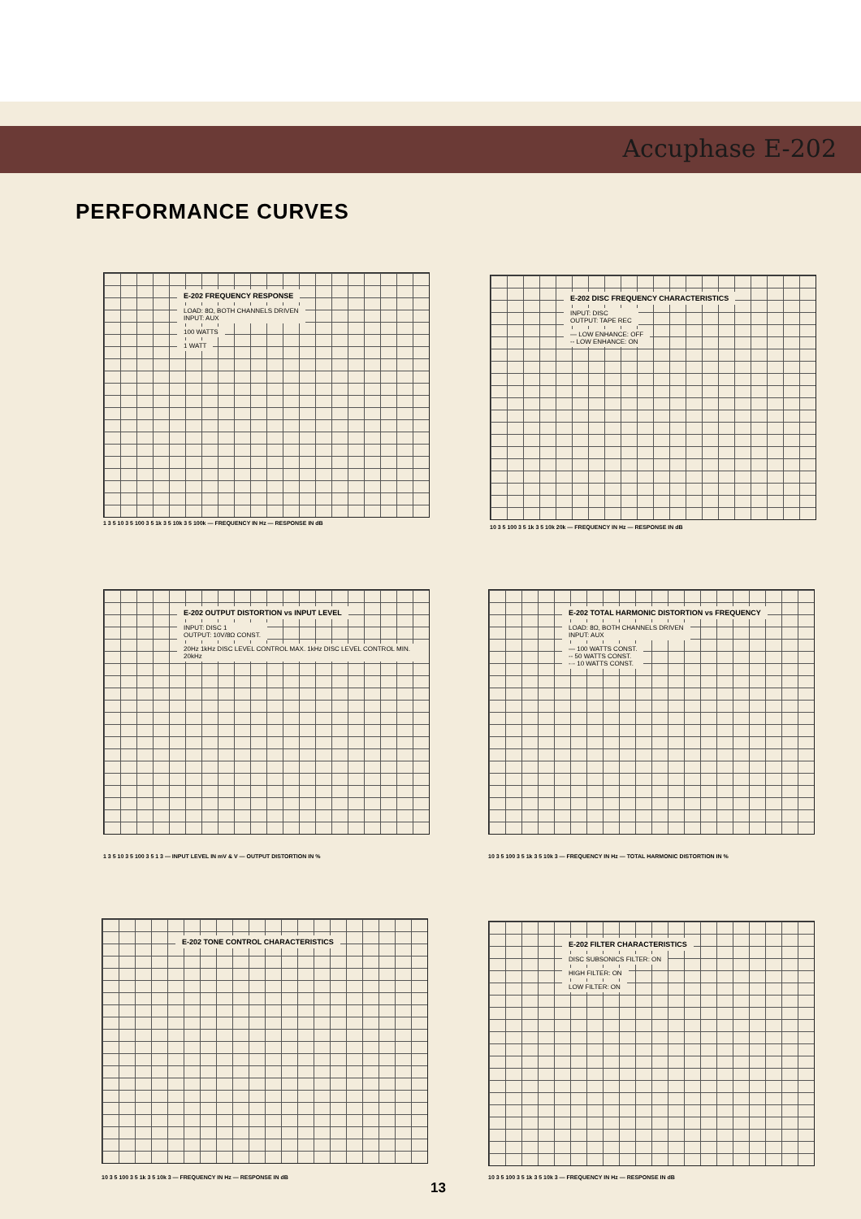Accuphase E-202
PERFORMANCE CURVES
E-202 FREQUENCY RESPONSE
LOAD: 8Ω, BOTH CHANNELS DRIVEN
INPUT: AUX
100 WATTS
1 WATT
1 3 5 10 3 5 100 3 5 1k 3 5 10k 3 5 100k — FREQUENCY IN Hz — RESPONSE IN dB
E-202 DISC FREQUENCY CHARACTERISTICS
INPUT: DISC
OUTPUT: TAPE REC
— LOW ENHANCE: OFF
-- LOW ENHANCE: ON
10 3 5 100 3 5 1k 3 5 10k 20k — FREQUENCY IN Hz — RESPONSE IN dB
E-202 OUTPUT DISTORTION vs INPUT LEVEL
INPUT: DISC 1
OUTPUT: 10V/8Ω CONST.
20Hz 1kHz DISC LEVEL CONTROL MAX. 1kHz DISC LEVEL CONTROL MIN. 20kHz
1 3 5 10 3 5 100 3 5 1 3 — INPUT LEVEL IN mV & V — OUTPUT DISTORTION IN %
E-202 TOTAL HARMONIC DISTORTION vs FREQUENCY
LOAD: 8Ω, BOTH CHANNELS DRIVEN
INPUT: AUX
— 100 WATTS CONST.
-- 50 WATTS CONST.
-·- 10 WATTS CONST.
10 3 5 100 3 5 1k 3 5 10k 3 — FREQUENCY IN Hz — TOTAL HARMONIC DISTORTION IN %
E-202 TONE CONTROL CHARACTERISTICS
10 3 5 100 3 5 1k 3 5 10k 3 — FREQUENCY IN Hz — RESPONSE IN dB
E-202 FILTER CHARACTERISTICS
DISC SUBSONICS FILTER: ON
HIGH FILTER: ON
LOW FILTER: ON
10 3 5 100 3 5 1k 3 5 10k 3 — FREQUENCY IN Hz — RESPONSE IN dB
13